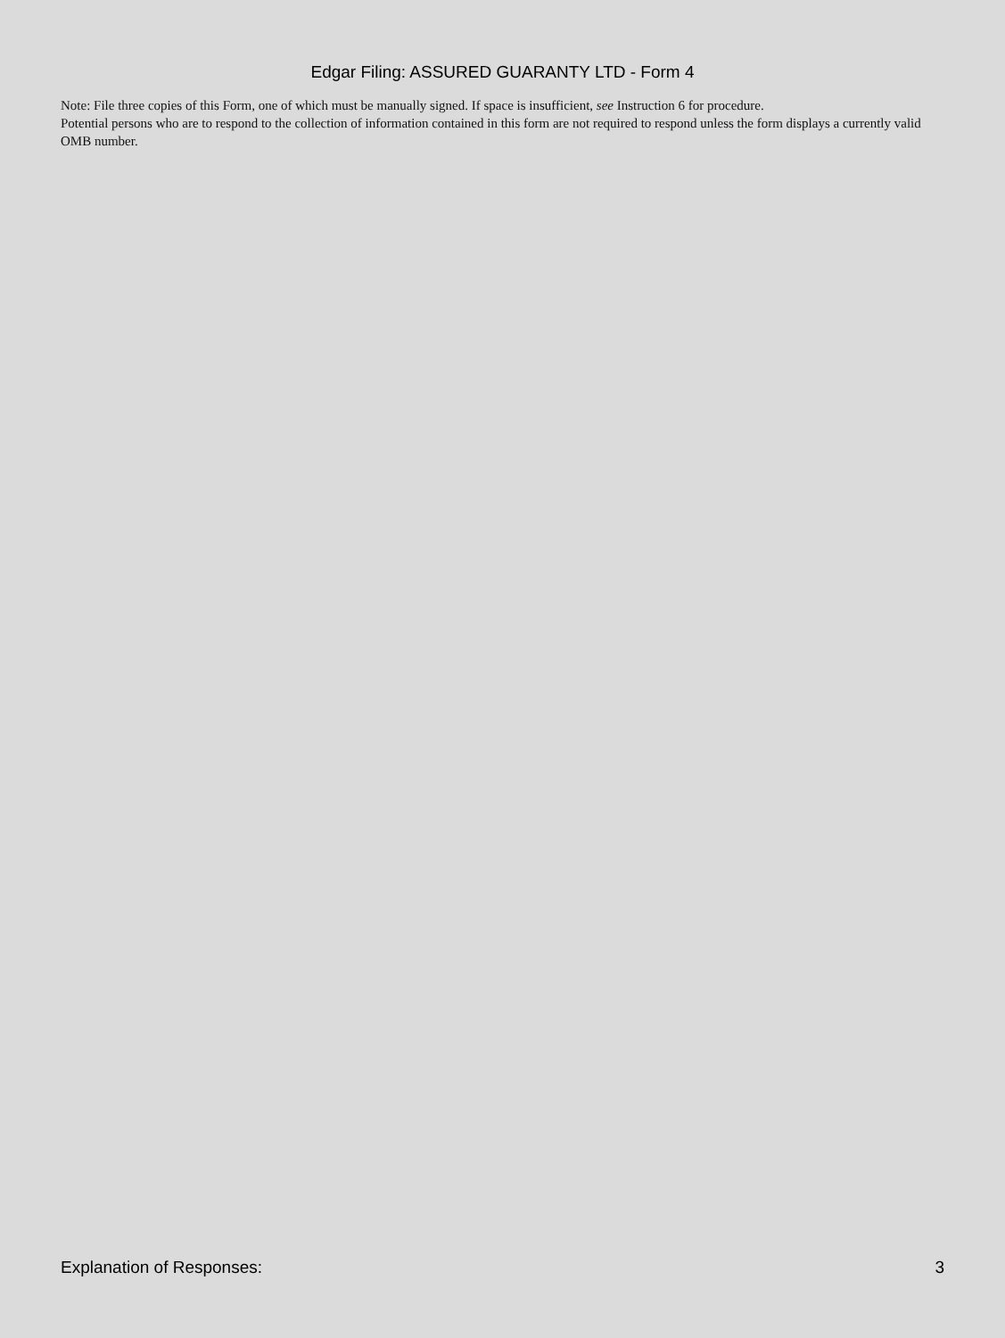Edgar Filing: ASSURED GUARANTY LTD - Form 4
Note: File three copies of this Form, one of which must be manually signed. If space is insufficient, see Instruction 6 for procedure.
Potential persons who are to respond to the collection of information contained in this form are not required to respond unless the form displays a currently valid OMB number.
Explanation of Responses: 3